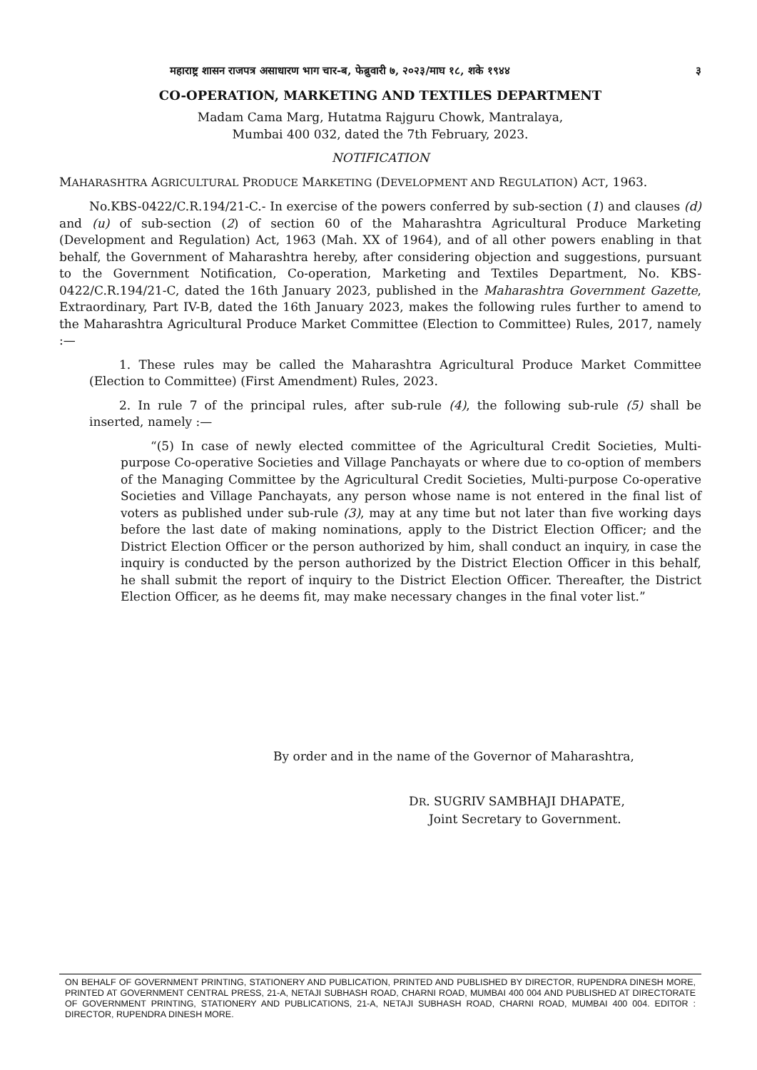महाराष्ट्र शासन राजपत्र असाधारण भाग चार-ब, फेब्रुवारी ७, २०२३/माघ १८, शके १९४४ ३
CO-OPERATION, MARKETING AND TEXTILES DEPARTMENT
Madam Cama Marg, Hutatma Rajguru Chowk, Mantralaya,
Mumbai 400 032, dated the 7th February, 2023.
NOTIFICATION
MAHARASHTRA AGRICULTURAL PRODUCE MARKETING (DEVELOPMENT AND REGULATION) ACT, 1963.
No.KBS-0422/C.R.194/21-C.- In exercise of the powers conferred by sub-section (1) and clauses (d) and (u) of sub-section (2) of section 60 of the Maharashtra Agricultural Produce Marketing (Development and Regulation) Act, 1963 (Mah. XX of 1964), and of all other powers enabling in that behalf, the Government of Maharashtra hereby, after considering objection and suggestions, pursuant to the Government Notification, Co-operation, Marketing and Textiles Department, No. KBS-0422/C.R.194/21-C, dated the 16th January 2023, published in the Maharashtra Government Gazette, Extraordinary, Part IV-B, dated the 16th January 2023, makes the following rules further to amend to the Maharashtra Agricultural Produce Market Committee (Election to Committee) Rules, 2017, namely :—
1. These rules may be called the Maharashtra Agricultural Produce Market Committee (Election to Committee) (First Amendment) Rules, 2023.
2. In rule 7 of the principal rules, after sub-rule (4), the following sub-rule (5) shall be inserted, namely :—
“(5) In case of newly elected committee of the Agricultural Credit Societies, Multi-purpose Co-operative Societies and Village Panchayats or where due to co-option of members of the Managing Committee by the Agricultural Credit Societies, Multi-purpose Co-operative Societies and Village Panchayats, any person whose name is not entered in the final list of voters as published under sub-rule (3), may at any time but not later than five working days before the last date of making nominations, apply to the District Election Officer; and the District Election Officer or the person authorized by him, shall conduct an inquiry, in case the inquiry is conducted by the person authorized by the District Election Officer in this behalf, he shall submit the report of inquiry to the District Election Officer. Thereafter, the District Election Officer, as he deems fit, may make necessary changes in the final voter list.”
By order and in the name of the Governor of Maharashtra,
DR. SUGRIV SAMBHAJI DHAPATE,
Joint Secretary to Government.
ON BEHALF OF GOVERNMENT PRINTING, STATIONERY AND PUBLICATION, PRINTED AND PUBLISHED BY DIRECTOR, RUPENDRA DINESH MORE, PRINTED AT GOVERNMENT CENTRAL PRESS, 21-A, NETAJI SUBHASH ROAD, CHARNI ROAD, MUMBAI 400 004 AND PUBLISHED AT DIRECTORATE OF GOVERNMENT PRINTING, STATIONERY AND PUBLICATIONS, 21-A, NETAJI SUBHASH ROAD, CHARNI ROAD, MUMBAI 400 004. EDITOR : DIRECTOR, RUPENDRA DINESH MORE.